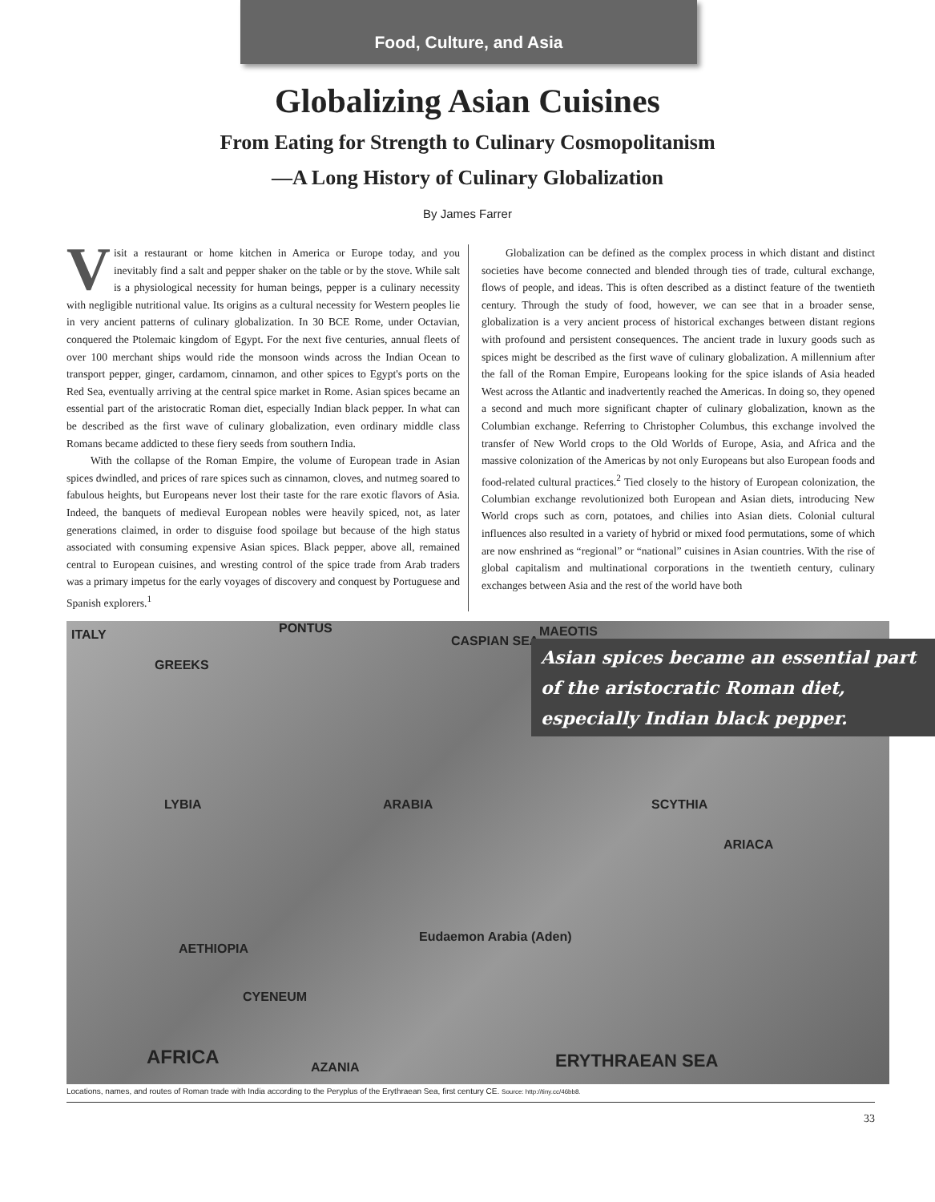Food, Culture, and Asia
Globalizing Asian Cuisines
From Eating for Strength to Culinary Cosmopolitanism
—A Long History of Culinary Globalization
By James Farrer
Visit a restaurant or home kitchen in America or Europe today, and you inevitably find a salt and pepper shaker on the table or by the stove. While salt is a physiological necessity for human beings, pepper is a culinary necessity with negligible nutritional value. Its origins as a cultural necessity for Western peoples lie in very ancient patterns of culinary globalization. In 30 BCE Rome, under Octavian, conquered the Ptolemaic kingdom of Egypt. For the next five centuries, annual fleets of over 100 merchant ships would ride the monsoon winds across the Indian Ocean to transport pepper, ginger, cardamom, cinnamon, and other spices to Egypt's ports on the Red Sea, eventually arriving at the central spice market in Rome. Asian spices became an essential part of the aristocratic Roman diet, especially Indian black pepper. In what can be described as the first wave of culinary globalization, even ordinary middle class Romans became addicted to these fiery seeds from southern India.
With the collapse of the Roman Empire, the volume of European trade in Asian spices dwindled, and prices of rare spices such as cinnamon, cloves, and nutmeg soared to fabulous heights, but Europeans never lost their taste for the rare exotic flavors of Asia. Indeed, the banquets of medieval European nobles were heavily spiced, not, as later generations claimed, in order to disguise food spoilage but because of the high status associated with consuming expensive Asian spices. Black pepper, above all, remained central to European cuisines, and wresting control of the spice trade from Arab traders was a primary impetus for the early voyages of discovery and conquest by Portuguese and Spanish explorers.<sup>1</sup>
Globalization can be defined as the complex process in which distant and distinct societies have become connected and blended through ties of trade, cultural exchange, flows of people, and ideas. This is often described as a distinct feature of the twentieth century. Through the study of food, however, we can see that in a broader sense, globalization is a very ancient process of historical exchanges between distant regions with profound and persistent consequences. The ancient trade in luxury goods such as spices might be described as the first wave of culinary globalization. A millennium after the fall of the Roman Empire, Europeans looking for the spice islands of Asia headed West across the Atlantic and inadvertently reached the Americas. In doing so, they opened a second and much more significant chapter of culinary globalization, known as the Columbian exchange. Referring to Christopher Columbus, this exchange involved the transfer of New World crops to the Old Worlds of Europe, Asia, and Africa and the massive colonization of the Americas by not only Europeans but also European foods and food-related cultural practices.<sup>2</sup> Tied closely to the history of European colonization, the Columbian exchange revolutionized both European and Asian diets, introducing New World crops such as corn, potatoes, and chilies into Asian diets. Colonial cultural influences also resulted in a variety of hybrid or mixed food permutations, some of which are now enshrined as “regional” or “national” cuisines in Asian countries. With the rise of global capitalism and multinational corporations in the twentieth century, culinary exchanges between Asia and the rest of the world have both
ITALY PONTUS MAEOTIS
CASPIAN SEA
GREEKS
LYBIA ARABIA
AETHIOPIA
CYENEUM
AFRICA AZANIA ERYTHRAEAN SEA
SCYTHIA
ARIACA
Eudaemon Arabia (Aden)
Asian spices became an essential part of the aristocratic Roman diet, especially Indian black pepper.
Locations, names, and routes of Roman trade with India according to the Peryplus of the Erythraean Sea, first century CE. Source: http://tiny.cc/46bb8.
33